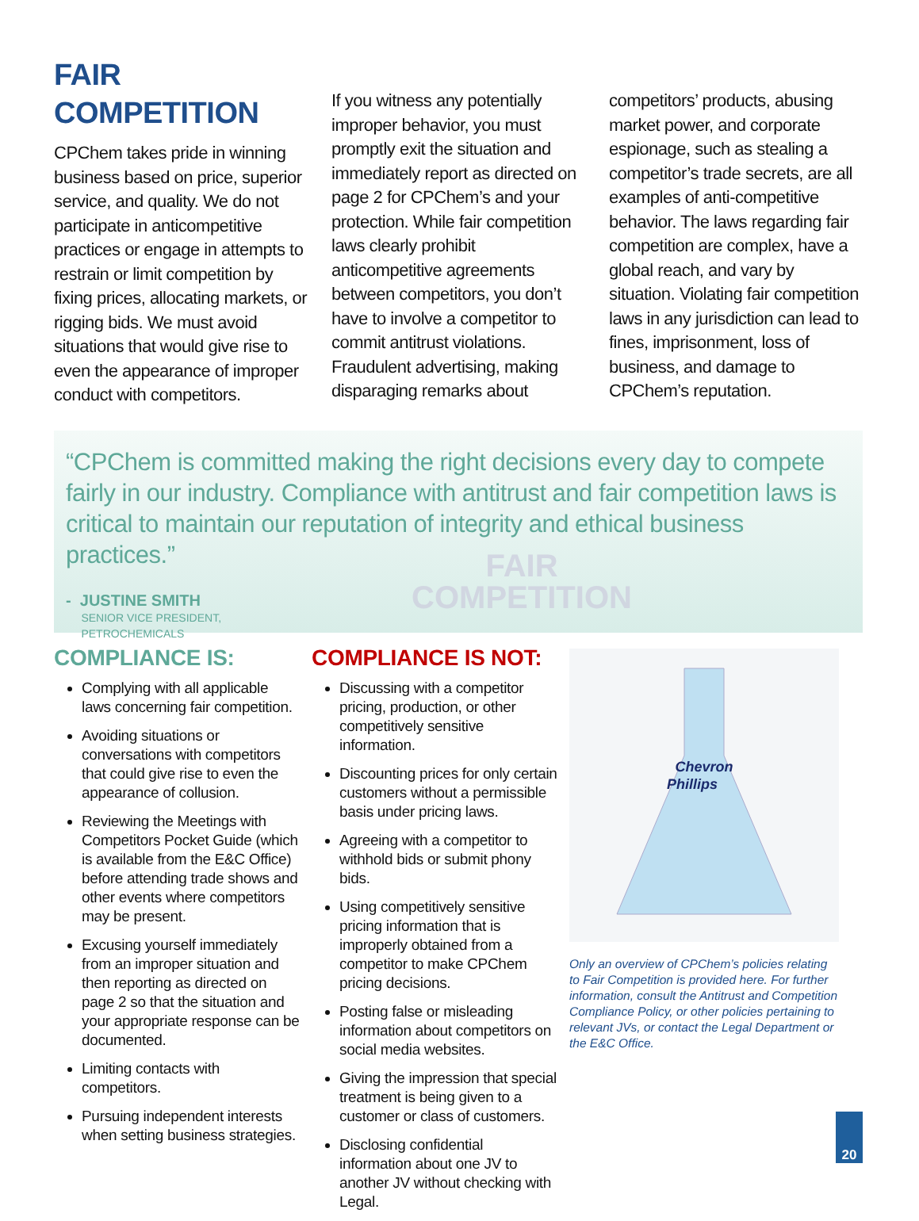FAIR
COMPETITION
CPChem takes pride in winning business based on price, superior service, and quality. We do not participate in anticompetitive practices or engage in attempts to restrain or limit competition by fixing prices, allocating markets, or rigging bids. We must avoid situations that would give rise to even the appearance of improper conduct with competitors.
If you witness any potentially improper behavior, you must promptly exit the situation and immediately report as directed on page 2 for CPChem’s and your protection. While fair competition laws clearly prohibit anticompetitive agreements between competitors, you don’t have to involve a competitor to commit antitrust violations. Fraudulent advertising, making disparaging remarks about
competitors’ products, abusing market power, and corporate espionage, such as stealing a competitor’s trade secrets, are all examples of anti-competitive behavior. The laws regarding fair competition are complex, have a global reach, and vary by situation. Violating fair competition laws in any jurisdiction can lead to fines, imprisonment, loss of business, and damage to CPChem’s reputation.
FAIR
COMPETITION
“CPChem is committed making the right decisions every day to compete fairly in our industry. Compliance with antitrust and fair competition laws is critical to maintain our reputation of integrity and ethical business practices.”
- JUSTINE SMITH
SENIOR VICE PRESIDENT,
PETROCHEMICALS
COMPLIANCE IS:
Complying with all applicable laws concerning fair competition.
Avoiding situations or conversations with competitors that could give rise to even the appearance of collusion.
Reviewing the Meetings with Competitors Pocket Guide (which is available from the E&C Office) before attending trade shows and other events where competitors may be present.
Excusing yourself immediately from an improper situation and then reporting as directed on page 2 so that the situation and your appropriate response can be documented.
Limiting contacts with competitors.
Pursuing independent interests when setting business strategies.
COMPLIANCE IS NOT:
Discussing with a competitor pricing, production, or other competitively sensitive information.
Discounting prices for only certain customers without a permissible basis under pricing laws.
Agreeing with a competitor to withhold bids or submit phony bids.
Using competitively sensitive pricing information that is improperly obtained from a competitor to make CPChem pricing decisions.
Posting false or misleading information about competitors on social media websites.
Giving the impression that special treatment is being given to a customer or class of customers.
Disclosing confidential information about one JV to another JV without checking with Legal.
Chevron
Phillips
Only an overview of CPChem’s policies relating to Fair Competition is provided here. For further information, consult the Antitrust and Competition Compliance Policy, or other policies pertaining to relevant JVs, or contact the Legal Department or the E&C Office.
20